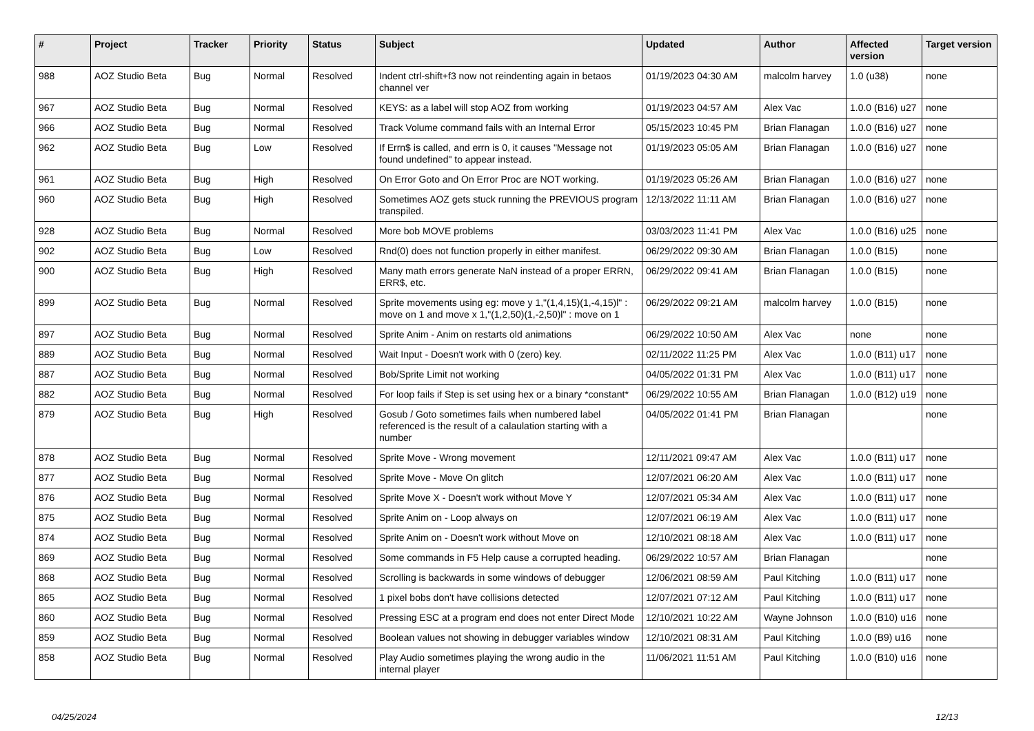| # | Project | Tracker | Priority | Status | Subject | Updated | Author | Affected version | Target version |
| --- | --- | --- | --- | --- | --- | --- | --- | --- | --- |
| 988 | AOZ Studio Beta | Bug | Normal | Resolved | Indent ctrl-shift+f3 now not reindenting again in betaos channel ver | 01/19/2023 04:30 AM | malcolm harvey | 1.0 (u38) | none |
| 967 | AOZ Studio Beta | Bug | Normal | Resolved | KEYS: as a label will stop AOZ from working | 01/19/2023 04:57 AM | Alex Vac | 1.0.0 (B16) u27 | none |
| 966 | AOZ Studio Beta | Bug | Normal | Resolved | Track Volume command fails with an Internal Error | 05/15/2023 10:45 PM | Brian Flanagan | 1.0.0 (B16) u27 | none |
| 962 | AOZ Studio Beta | Bug | Low | Resolved | If Errn$ is called, and errn is 0, it causes "Message not found undefined" to appear instead. | 01/19/2023 05:05 AM | Brian Flanagan | 1.0.0 (B16) u27 | none |
| 961 | AOZ Studio Beta | Bug | High | Resolved | On Error Goto and On Error Proc are NOT working. | 01/19/2023 05:26 AM | Brian Flanagan | 1.0.0 (B16) u27 | none |
| 960 | AOZ Studio Beta | Bug | High | Resolved | Sometimes AOZ gets stuck running the PREVIOUS program transpiled. | 12/13/2022 11:11 AM | Brian Flanagan | 1.0.0 (B16) u27 | none |
| 928 | AOZ Studio Beta | Bug | Normal | Resolved | More bob MOVE problems | 03/03/2023 11:41 PM | Alex Vac | 1.0.0 (B16) u25 | none |
| 902 | AOZ Studio Beta | Bug | Low | Resolved | Rnd(0) does not function properly in either manifest. | 06/29/2022 09:30 AM | Brian Flanagan | 1.0.0 (B15) | none |
| 900 | AOZ Studio Beta | Bug | High | Resolved | Many math errors generate NaN instead of a proper ERRN, ERR$, etc. | 06/29/2022 09:41 AM | Brian Flanagan | 1.0.0 (B15) | none |
| 899 | AOZ Studio Beta | Bug | Normal | Resolved | Sprite movements using eg: move y 1,"(1,4,15)(1,-4,15)l" : move on 1 and move x 1,"(1,2,50)(1,-2,50)l" : move on 1 | 06/29/2022 09:21 AM | malcolm harvey | 1.0.0 (B15) | none |
| 897 | AOZ Studio Beta | Bug | Normal | Resolved | Sprite Anim - Anim on restarts old animations | 06/29/2022 10:50 AM | Alex Vac | none | none |
| 889 | AOZ Studio Beta | Bug | Normal | Resolved | Wait Input - Doesn't work with 0 (zero) key. | 02/11/2022 11:25 PM | Alex Vac | 1.0.0 (B11) u17 | none |
| 887 | AOZ Studio Beta | Bug | Normal | Resolved | Bob/Sprite Limit not working | 04/05/2022 01:31 PM | Alex Vac | 1.0.0 (B11) u17 | none |
| 882 | AOZ Studio Beta | Bug | Normal | Resolved | For loop fails if Step is set using hex or a binary *constant* | 06/29/2022 10:55 AM | Brian Flanagan | 1.0.0 (B12) u19 | none |
| 879 | AOZ Studio Beta | Bug | High | Resolved | Gosub / Goto sometimes fails when numbered label referenced is the result of a calaulation starting with a number | 04/05/2022 01:41 PM | Brian Flanagan | | none |
| 878 | AOZ Studio Beta | Bug | Normal | Resolved | Sprite Move - Wrong movement | 12/11/2021 09:47 AM | Alex Vac | 1.0.0 (B11) u17 | none |
| 877 | AOZ Studio Beta | Bug | Normal | Resolved | Sprite Move - Move On glitch | 12/07/2021 06:20 AM | Alex Vac | 1.0.0 (B11) u17 | none |
| 876 | AOZ Studio Beta | Bug | Normal | Resolved | Sprite Move X - Doesn't work without Move Y | 12/07/2021 05:34 AM | Alex Vac | 1.0.0 (B11) u17 | none |
| 875 | AOZ Studio Beta | Bug | Normal | Resolved | Sprite Anim on - Loop always on | 12/07/2021 06:19 AM | Alex Vac | 1.0.0 (B11) u17 | none |
| 874 | AOZ Studio Beta | Bug | Normal | Resolved | Sprite Anim on - Doesn't work without Move on | 12/10/2021 08:18 AM | Alex Vac | 1.0.0 (B11) u17 | none |
| 869 | AOZ Studio Beta | Bug | Normal | Resolved | Some commands in F5 Help cause a corrupted heading. | 06/29/2022 10:57 AM | Brian Flanagan | | none |
| 868 | AOZ Studio Beta | Bug | Normal | Resolved | Scrolling is backwards in some windows of debugger | 12/06/2021 08:59 AM | Paul Kitching | 1.0.0 (B11) u17 | none |
| 865 | AOZ Studio Beta | Bug | Normal | Resolved | 1 pixel bobs don't have collisions detected | 12/07/2021 07:12 AM | Paul Kitching | 1.0.0 (B11) u17 | none |
| 860 | AOZ Studio Beta | Bug | Normal | Resolved | Pressing ESC at a program end does not enter Direct Mode | 12/10/2021 10:22 AM | Wayne Johnson | 1.0.0 (B10) u16 | none |
| 859 | AOZ Studio Beta | Bug | Normal | Resolved | Boolean values not showing in debugger variables window | 12/10/2021 08:31 AM | Paul Kitching | 1.0.0 (B9) u16 | none |
| 858 | AOZ Studio Beta | Bug | Normal | Resolved | Play Audio sometimes playing the wrong audio in the internal player | 11/06/2021 11:51 AM | Paul Kitching | 1.0.0 (B10) u16 | none |
04/25/2024 12/13